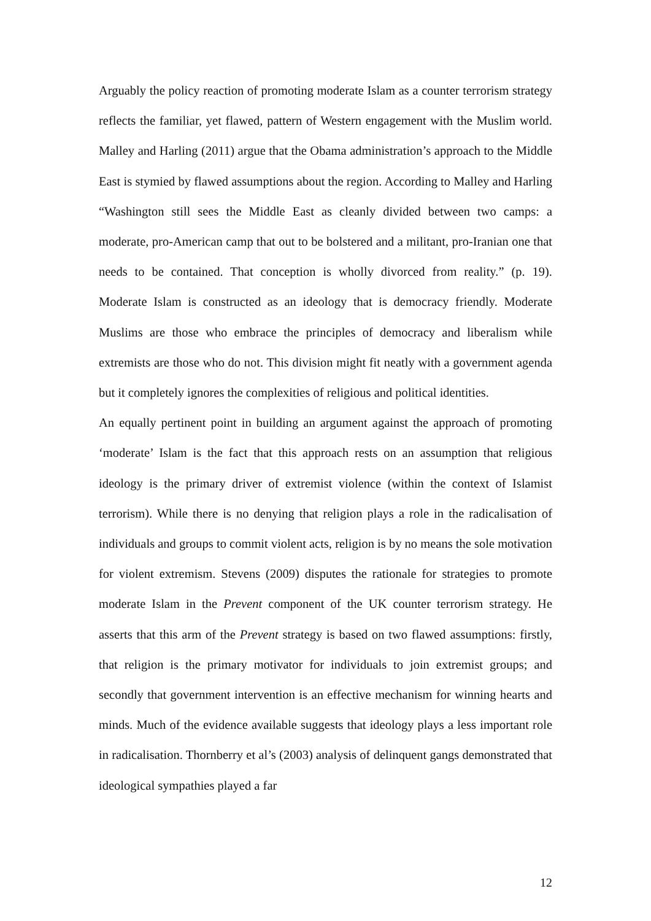Arguably the policy reaction of promoting moderate Islam as a counter terrorism strategy reflects the familiar, yet flawed, pattern of Western engagement with the Muslim world. Malley and Harling (2011) argue that the Obama administration’s approach to the Middle East is stymied by flawed assumptions about the region. According to Malley and Harling “Washington still sees the Middle East as cleanly divided between two camps: a moderate, pro-American camp that out to be bolstered and a militant, pro-Iranian one that needs to be contained. That conception is wholly divorced from reality.” (p. 19). Moderate Islam is constructed as an ideology that is democracy friendly. Moderate Muslims are those who embrace the principles of democracy and liberalism while extremists are those who do not. This division might fit neatly with a government agenda but it completely ignores the complexities of religious and political identities.
An equally pertinent point in building an argument against the approach of promoting ‘moderate’ Islam is the fact that this approach rests on an assumption that religious ideology is the primary driver of extremist violence (within the context of Islamist terrorism). While there is no denying that religion plays a role in the radicalisation of individuals and groups to commit violent acts, religion is by no means the sole motivation for violent extremism. Stevens (2009) disputes the rationale for strategies to promote moderate Islam in the Prevent component of the UK counter terrorism strategy. He asserts that this arm of the Prevent strategy is based on two flawed assumptions: firstly, that religion is the primary motivator for individuals to join extremist groups; and secondly that government intervention is an effective mechanism for winning hearts and minds. Much of the evidence available suggests that ideology plays a less important role in radicalisation. Thornberry et al’s (2003) analysis of delinquent gangs demonstrated that ideological sympathies played a far
12